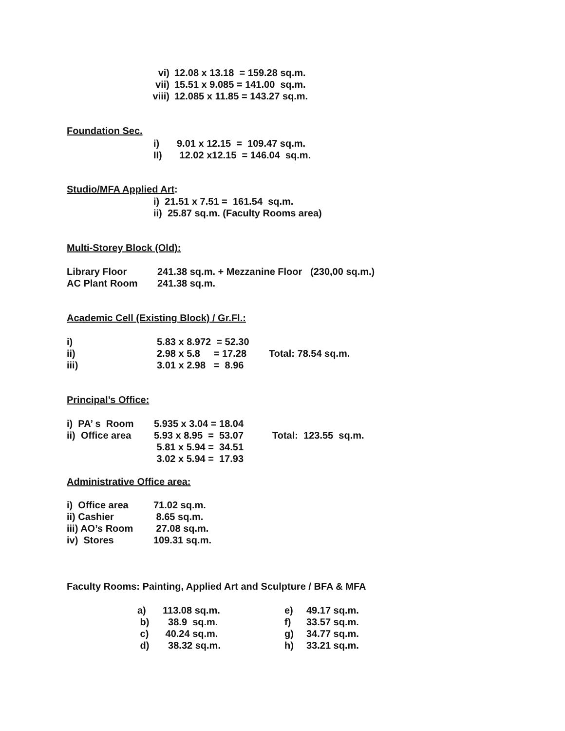| vi) | 12.08 x 13.18 = 159.28 sq.m. |
| vii) | 15.51 x 9.085 = 141.00 sq.m. |
| viii) | 12.085 x 11.85 = 143.27 sq.m. |
Foundation Sec.
| i) | 9.01 x 12.15 = 109.47 sq.m. |
| II) | 12.02 x12.15 = 146.04 sq.m. |
Studio/MFA Applied Art:
i) 21.51 x 7.51 = 161.54 sq.m.
ii) 25.87 sq.m. (Faculty Rooms area)
Multi-Storey Block (Old):
| Library Floor | 241.38 sq.m. + Mezzanine Floor (230,00 sq.m.) |
| AC Plant Room | 241.38 sq.m. |
Academic Cell (Existing Block) / Gr.Fl.:
| i) | 5.83 x 8.972 = 52.30 | |
| ii) | 2.98 x 5.8 = 17.28 | Total: 78.54 sq.m. |
| iii) | 3.01 x 2.98 = 8.96 | |
Principal’s Office:
| i) PA’ s Room | 5.935 x 3.04 = 18.04 | |
| ii) Office area | 5.93 x 8.95 = 53.07 | Total: 123.55 sq.m. |
| | 5.81 x 5.94 = 34.51 | |
| | 3.02 x 5.94 = 17.93 | |
Administrative Office area:
| i) Office area | 71.02 sq.m. |
| ii) Cashier | 8.65 sq.m. |
| iii) AO’s Room | 27.08 sq.m. |
| iv) Stores | 109.31 sq.m. |
Faculty Rooms: Painting, Applied Art and Sculpture / BFA & MFA
| a) | 113.08 sq.m. | e) | 49.17 sq.m. |
| b) | 38.9 sq.m. | f) | 33.57 sq.m. |
| c) | 40.24 sq.m. | g) | 34.77 sq.m. |
| d) | 38.32 sq.m. | h) | 33.21 sq.m. |